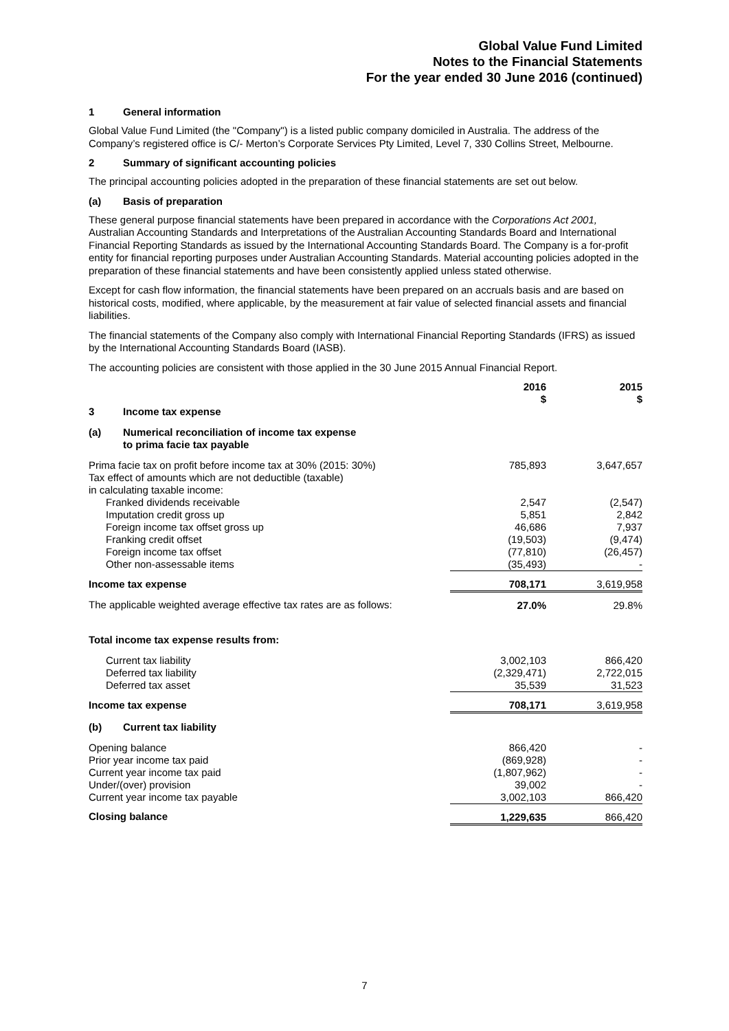Global Value Fund Limited
Notes to the Financial Statements
For the year ended 30 June 2016 (continued)
1 General information
Global Value Fund Limited (the "Company") is a listed public company domiciled in Australia. The address of the Company’s registered office is C/- Merton’s Corporate Services Pty Limited, Level 7, 330 Collins Street, Melbourne.
2 Summary of significant accounting policies
The principal accounting policies adopted in the preparation of these financial statements are set out below.
(a) Basis of preparation
These general purpose financial statements have been prepared in accordance with the Corporations Act 2001, Australian Accounting Standards and Interpretations of the Australian Accounting Standards Board and International Financial Reporting Standards as issued by the International Accounting Standards Board. The Company is a for-profit entity for financial reporting purposes under Australian Accounting Standards. Material accounting policies adopted in the preparation of these financial statements and have been consistently applied unless stated otherwise.
Except for cash flow information, the financial statements have been prepared on an accruals basis and are based on historical costs, modified, where applicable, by the measurement at fair value of selected financial assets and financial liabilities.
The financial statements of the Company also comply with International Financial Reporting Standards (IFRS) as issued by the International Accounting Standards Board (IASB).
The accounting policies are consistent with those applied in the 30 June 2015 Annual Financial Report.
| | 2016 $ | 2015 $ |
| --- | --- | --- |
| 3 Income tax expense | | |
| (a) Numerical reconciliation of income tax expense to prima facie tax payable | | |
| Prima facie tax on profit before income tax at 30% (2015: 30%) | 785,893 | 3,647,657 |
| Tax effect of amounts which are not deductible (taxable) in calculating taxable income: | | |
| Franked dividends receivable | 2,547 | (2,547) |
| Imputation credit gross up | 5,851 | 2,842 |
| Foreign income tax offset gross up | 46,686 | 7,937 |
| Franking credit offset | (19,503) | (9,474) |
| Foreign income tax offset | (77,810) | (26,457) |
| Other non-assessable items | (35,493) | - |
| Income tax expense | 708,171 | 3,619,958 |
| The applicable weighted average effective tax rates are as follows: | 27.0% | 29.8% |
| Total income tax expense results from: | | |
| Current tax liability | 3,002,103 | 866,420 |
| Deferred tax liability | (2,329,471) | 2,722,015 |
| Deferred tax asset | 35,539 | 31,523 |
| Income tax expense | 708,171 | 3,619,958 |
| (b) Current tax liability | | |
| Opening balance | 866,420 | - |
| Prior year income tax paid | (869,928) | - |
| Current year income tax paid | (1,807,962) | - |
| Under/(over) provision | 39,002 | - |
| Current year income tax payable | 3,002,103 | 866,420 |
| Closing balance | 1,229,635 | 866,420 |
7